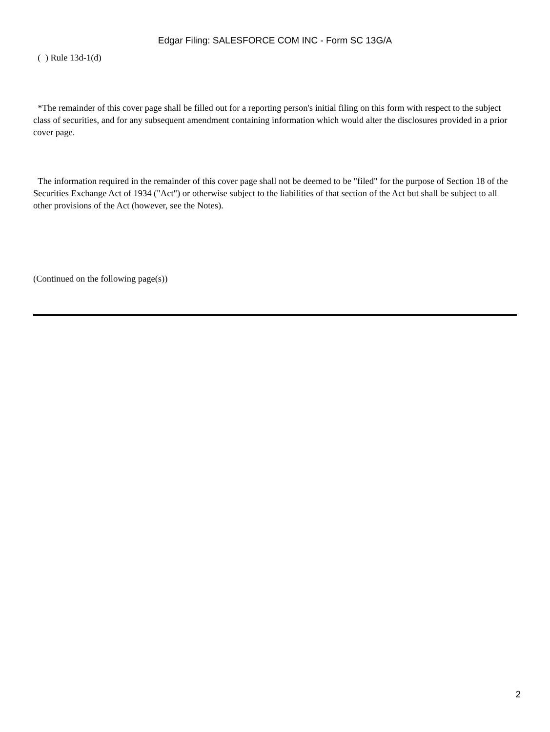Edgar Filing: SALESFORCE COM INC - Form SC 13G/A
( ) Rule 13d-1(d)
*The remainder of this cover page shall be filled out for a reporting person's initial filing on this form with respect to the subject class of securities, and for any subsequent amendment containing information which would alter the disclosures provided in a prior cover page.
The information required in the remainder of this cover page shall not be deemed to be "filed" for the purpose of Section 18 of the Securities Exchange Act of 1934 ("Act") or otherwise subject to the liabilities of that section of the Act but shall be subject to all other provisions of the Act (however, see the Notes).
(Continued on the following page(s))
2